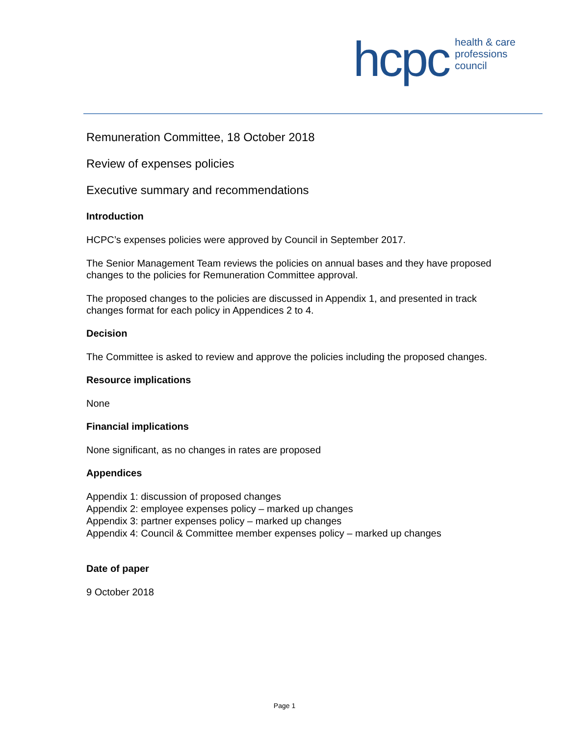hcpc health & care
professions
council
Remuneration Committee, 18 October 2018
Review of expenses policies
Executive summary and recommendations
Introduction
HCPC’s expenses policies were approved by Council in September 2017.
The Senior Management Team reviews the policies on annual bases and they have proposed changes to the policies for Remuneration Committee approval.
The proposed changes to the policies are discussed in Appendix 1, and presented in track changes format for each policy in Appendices 2 to 4.
Decision
The Committee is asked to review and approve the policies including the proposed changes.
Resource implications
None
Financial implications
None significant, as no changes in rates are proposed
Appendices
Appendix 1: discussion of proposed changes
Appendix 2: employee expenses policy – marked up changes
Appendix 3: partner expenses policy – marked up changes
Appendix 4: Council & Committee member expenses policy – marked up changes
Date of paper
9 October 2018
Page 1